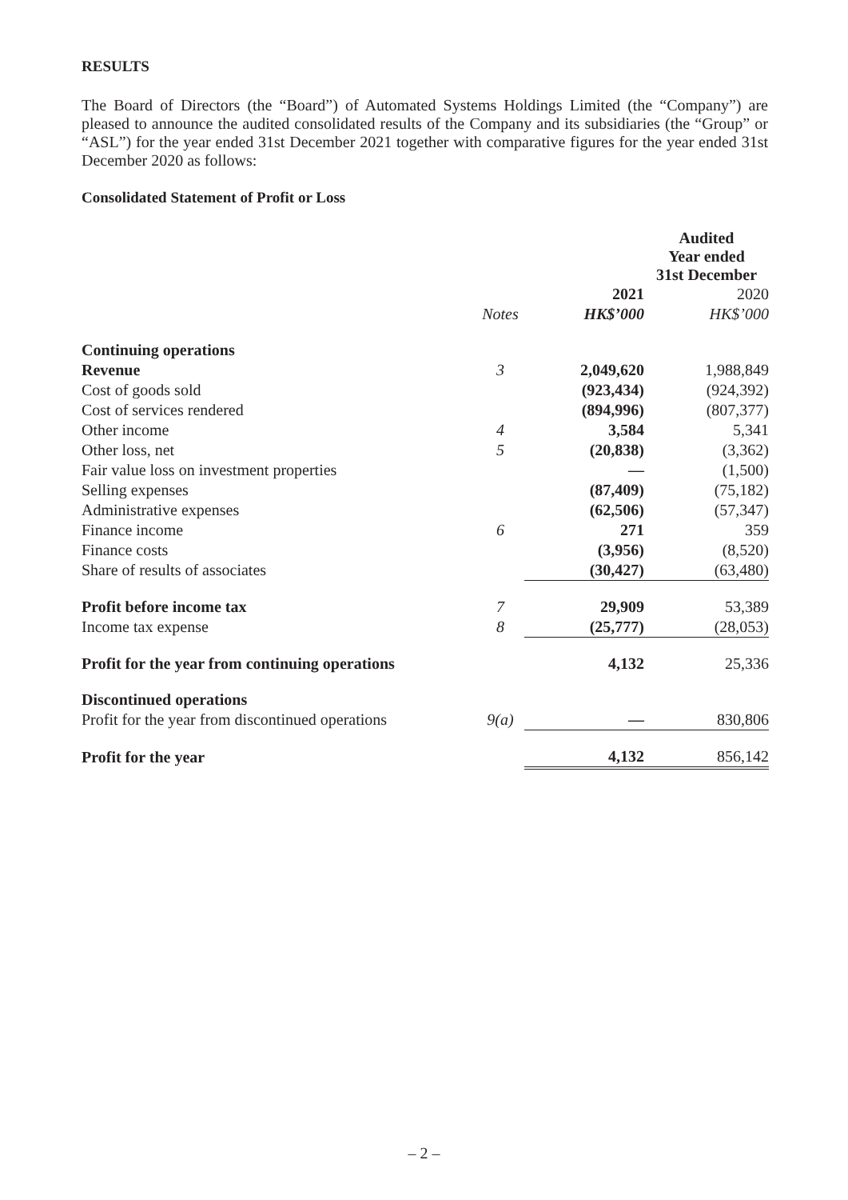RESULTS
The Board of Directors (the “Board”) of Automated Systems Holdings Limited (the “Company”) are pleased to announce the audited consolidated results of the Company and its subsidiaries (the “Group” or “ASL”) for the year ended 31st December 2021 together with comparative figures for the year ended 31st December 2020 as follows:
Consolidated Statement of Profit or Loss
| | | Audited Year ended 31st December | |
| --- | --- | --- | --- |
| | | 2021 | 2020 |
| | Notes | HK$’000 | HK$’000 |
| Continuing operations | | | |
| Revenue | 3 | 2,049,620 | 1,988,849 |
| Cost of goods sold | | (923,434) | (924,392) |
| Cost of services rendered | | (894,996) | (807,377) |
| Other income | 4 | 3,584 | 5,341 |
| Other loss, net | 5 | (20,838) | (3,362) |
| Fair value loss on investment properties | | — | (1,500) |
| Selling expenses | | (87,409) | (75,182) |
| Administrative expenses | | (62,506) | (57,347) |
| Finance income | 6 | 271 | 359 |
| Finance costs | | (3,956) | (8,520) |
| Share of results of associates | | (30,427) | (63,480) |
| Profit before income tax | 7 | 29,909 | 53,389 |
| Income tax expense | 8 | (25,777) | (28,053) |
| Profit for the year from continuing operations | | 4,132 | 25,336 |
| Discontinued operations | | | |
| Profit for the year from discontinued operations | 9(a) | — | 830,806 |
| Profit for the year | | 4,132 | 856,142 |
– 2 –